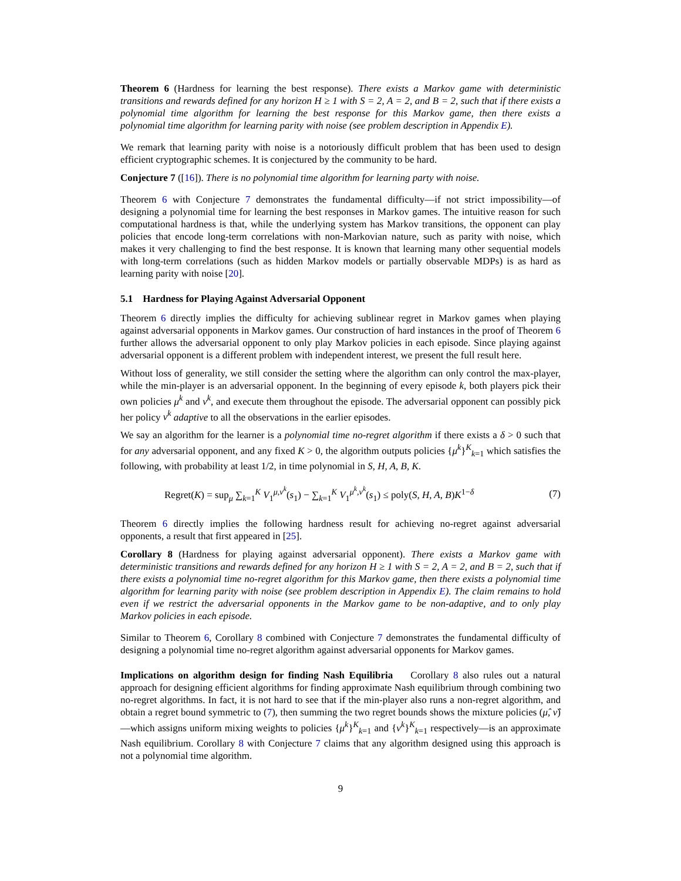Theorem 6 (Hardness for learning the best response). There exists a Markov game with deterministic transitions and rewards defined for any horizon H ≥ 1 with S = 2, A = 2, and B = 2, such that if there exists a polynomial time algorithm for learning the best response for this Markov game, then there exists a polynomial time algorithm for learning parity with noise (see problem description in Appendix E).
We remark that learning parity with noise is a notoriously difficult problem that has been used to design efficient cryptographic schemes. It is conjectured by the community to be hard.
Conjecture 7 ([16]). There is no polynomial time algorithm for learning party with noise.
Theorem 6 with Conjecture 7 demonstrates the fundamental difficulty—if not strict impossibility—of designing a polynomial time for learning the best responses in Markov games. The intuitive reason for such computational hardness is that, while the underlying system has Markov transitions, the opponent can play policies that encode long-term correlations with non-Markovian nature, such as parity with noise, which makes it very challenging to find the best response. It is known that learning many other sequential models with long-term correlations (such as hidden Markov models or partially observable MDPs) is as hard as learning parity with noise [20].
5.1 Hardness for Playing Against Adversarial Opponent
Theorem 6 directly implies the difficulty for achieving sublinear regret in Markov games when playing against adversarial opponents in Markov games. Our construction of hard instances in the proof of Theorem 6 further allows the adversarial opponent to only play Markov policies in each episode. Since playing against adversarial opponent is a different problem with independent interest, we present the full result here.
Without loss of generality, we still consider the setting where the algorithm can only control the max-player, while the min-player is an adversarial opponent. In the beginning of every episode k, both players pick their own policies μ<sup>k</sup> and ν<sup>k</sup>, and execute them throughout the episode. The adversarial opponent can possibly pick her policy ν<sup>k</sup> adaptive to all the observations in the earlier episodes.
We say an algorithm for the learner is a polynomial time no-regret algorithm if there exists a δ > 0 such that for any adversarial opponent, and any fixed K > 0, the algorithm outputs policies {μ<sup>k</sup>}<sup>K</sup><sub>k=1</sub> which satisfies the following, with probability at least 1/2, in time polynomial in S, H, A, B, K.
Regret(K) = sup<sub>μ</sub> ∑<sub>k=1</sub><sup>K</sup> V<sub>1</sub><sup>μ,ν<sup>k</sup></sup>(s<sub>1</sub>) − ∑<sub>k=1</sub><sup>K</sup> V<sub>1</sub><sup>μ<sup>k</sup>,ν<sup>k</sup></sup>(s<sub>1</sub>) ≤ poly(S, H, A, B)K<sup>1−δ</sup> (7)
Theorem 6 directly implies the following hardness result for achieving no-regret against adversarial opponents, a result that first appeared in [25].
Corollary 8 (Hardness for playing against adversarial opponent). There exists a Markov game with deterministic transitions and rewards defined for any horizon H ≥ 1 with S = 2, A = 2, and B = 2, such that if there exists a polynomial time no-regret algorithm for this Markov game, then there exists a polynomial time algorithm for learning parity with noise (see problem description in Appendix E). The claim remains to hold even if we restrict the adversarial opponents in the Markov game to be non-adaptive, and to only play Markov policies in each episode.
Similar to Theorem 6, Corollary 8 combined with Conjecture 7 demonstrates the fundamental difficulty of designing a polynomial time no-regret algorithm against adversarial opponents for Markov games.
Implications on algorithm design for finding Nash Equilibria Corollary 8 also rules out a natural approach for designing efficient algorithms for finding approximate Nash equilibrium through combining two no-regret algorithms. In fact, it is not hard to see that if the min-player also runs a non-regret algorithm, and obtain a regret bound symmetric to (7), then summing the two regret bounds shows the mixture policies (μ̂, ν̂)—which assigns uniform mixing weights to policies {μ<sup>k</sup>}<sup>K</sup><sub>k=1</sub> and {ν<sup>k</sup>}<sup>K</sup><sub>k=1</sub> respectively—is an approximate Nash equilibrium. Corollary 8 with Conjecture 7 claims that any algorithm designed using this approach is not a polynomial time algorithm.
9